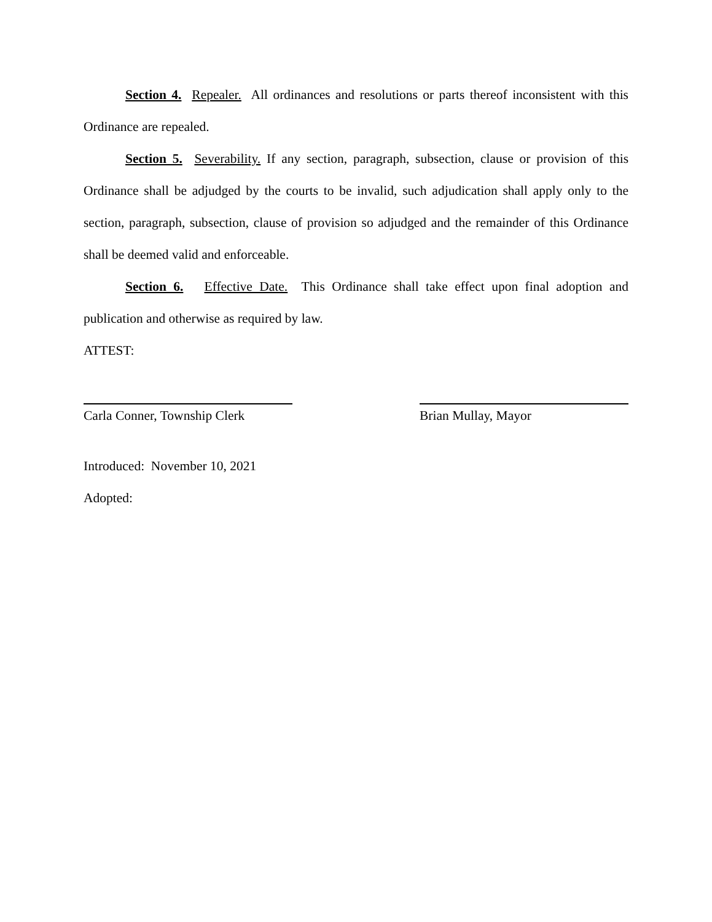Section 4. Repealer. All ordinances and resolutions or parts thereof inconsistent with this Ordinance are repealed.
Section 5. Severability. If any section, paragraph, subsection, clause or provision of this Ordinance shall be adjudged by the courts to be invalid, such adjudication shall apply only to the section, paragraph, subsection, clause of provision so adjudged and the remainder of this Ordinance shall be deemed valid and enforceable.
Section 6. Effective Date. This Ordinance shall take effect upon final adoption and publication and otherwise as required by law.
ATTEST:
Carla Conner, Township Clerk
Brian Mullay, Mayor
Introduced: November 10, 2021
Adopted: